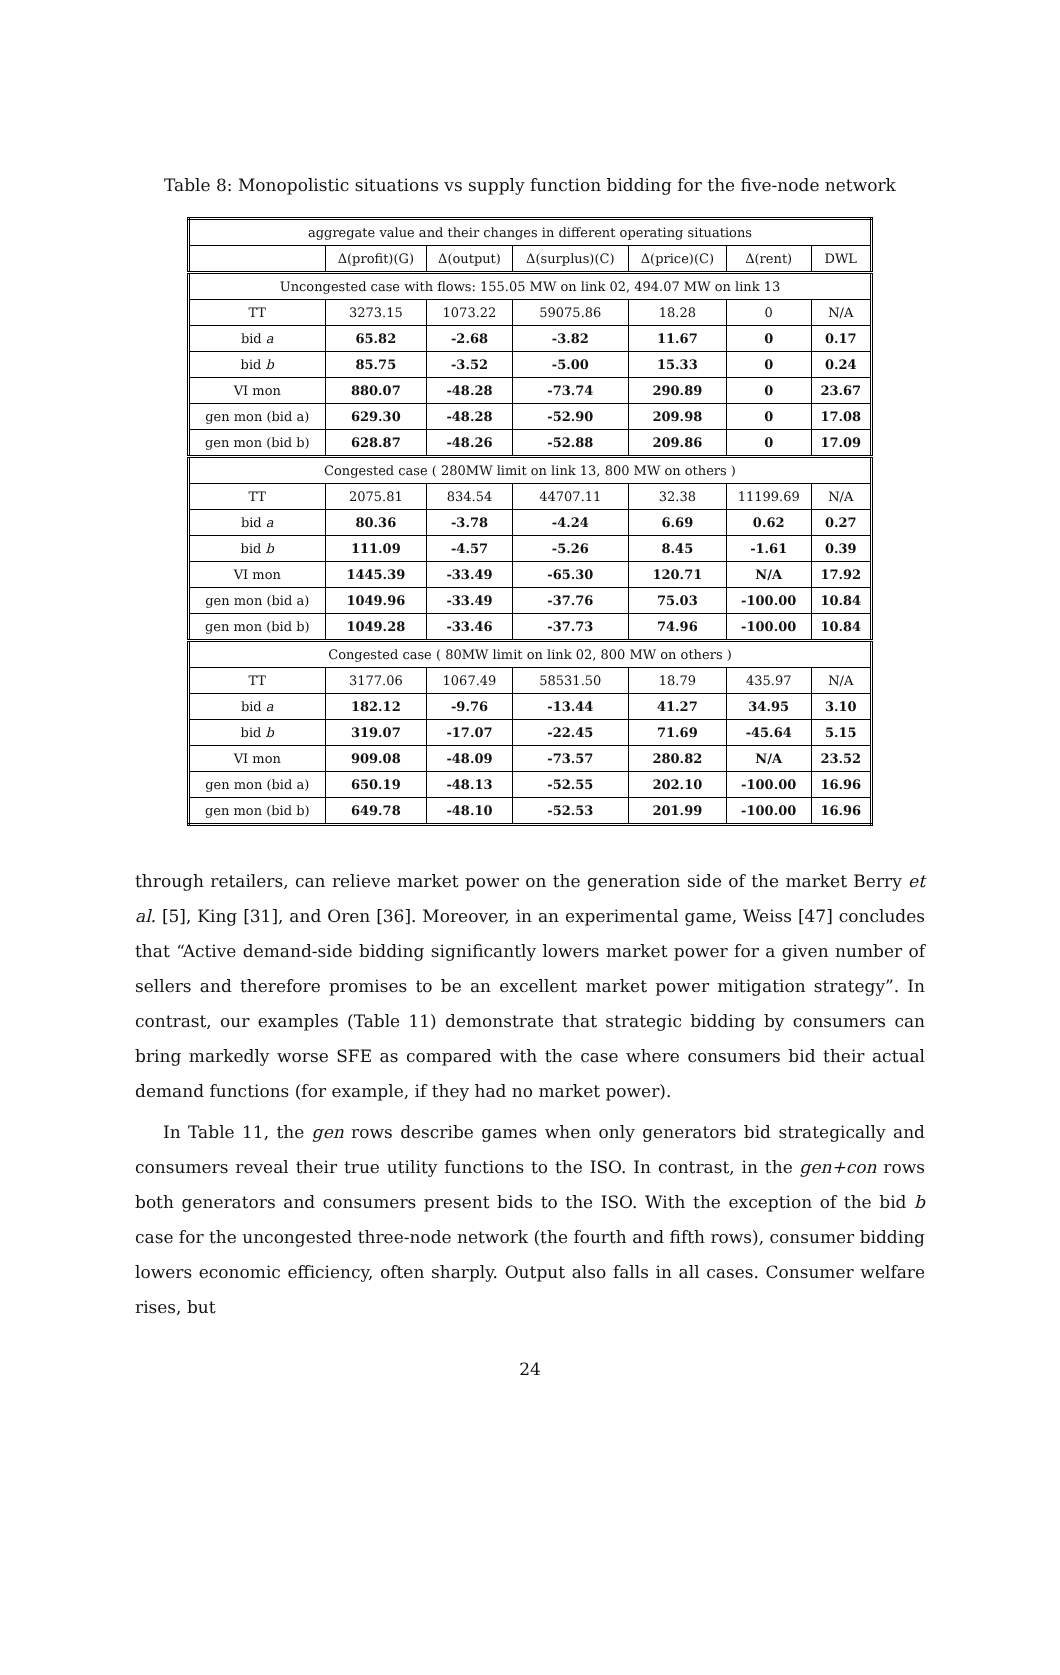Table 8: Monopolistic situations vs supply function bidding for the five-node network
| aggregate value and their changes in different operating situations | | | | | | |
| | Δ(profit)(G) | Δ(output) | Δ(surplus)(C) | Δ(price)(C) | Δ(rent) | DWL |
| Uncongested case with flows: 155.05 MW on link 02, 494.07 MW on link 13 | | | | | | |
| TT | 3273.15 | 1073.22 | 59075.86 | 18.28 | 0 | N/A |
| bid a | 65.82 | -2.68 | -3.82 | 11.67 | 0 | 0.17 |
| bid b | 85.75 | -3.52 | -5.00 | 15.33 | 0 | 0.24 |
| VI mon | 880.07 | -48.28 | -73.74 | 290.89 | 0 | 23.67 |
| gen mon (bid a) | 629.30 | -48.28 | -52.90 | 209.98 | 0 | 17.08 |
| gen mon (bid b) | 628.87 | -48.26 | -52.88 | 209.86 | 0 | 17.09 |
| Congested case ( 280MW limit on link 13, 800 MW on others ) | | | | | | |
| TT | 2075.81 | 834.54 | 44707.11 | 32.38 | 11199.69 | N/A |
| bid a | 80.36 | -3.78 | -4.24 | 6.69 | 0.62 | 0.27 |
| bid b | 111.09 | -4.57 | -5.26 | 8.45 | -1.61 | 0.39 |
| VI mon | 1445.39 | -33.49 | -65.30 | 120.71 | N/A | 17.92 |
| gen mon (bid a) | 1049.96 | -33.49 | -37.76 | 75.03 | -100.00 | 10.84 |
| gen mon (bid b) | 1049.28 | -33.46 | -37.73 | 74.96 | -100.00 | 10.84 |
| Congested case ( 80MW limit on link 02, 800 MW on others ) | | | | | | |
| TT | 3177.06 | 1067.49 | 58531.50 | 18.79 | 435.97 | N/A |
| bid a | 182.12 | -9.76 | -13.44 | 41.27 | 34.95 | 3.10 |
| bid b | 319.07 | -17.07 | -22.45 | 71.69 | -45.64 | 5.15 |
| VI mon | 909.08 | -48.09 | -73.57 | 280.82 | N/A | 23.52 |
| gen mon (bid a) | 650.19 | -48.13 | -52.55 | 202.10 | -100.00 | 16.96 |
| gen mon (bid b) | 649.78 | -48.10 | -52.53 | 201.99 | -100.00 | 16.96 |
through retailers, can relieve market power on the generation side of the market Berry et al. [5], King [31], and Oren [36]. Moreover, in an experimental game, Weiss [47] concludes that “Active demand-side bidding significantly lowers market power for a given number of sellers and therefore promises to be an excellent market power mitigation strategy”. In contrast, our examples (Table 11) demonstrate that strategic bidding by consumers can bring markedly worse SFE as compared with the case where consumers bid their actual demand functions (for example, if they had no market power).
In Table 11, the gen rows describe games when only generators bid strategically and consumers reveal their true utility functions to the ISO. In contrast, in the gen+con rows both generators and consumers present bids to the ISO. With the exception of the bid b case for the uncongested three-node network (the fourth and fifth rows), consumer bidding lowers economic efficiency, often sharply. Output also falls in all cases. Consumer welfare rises, but
24